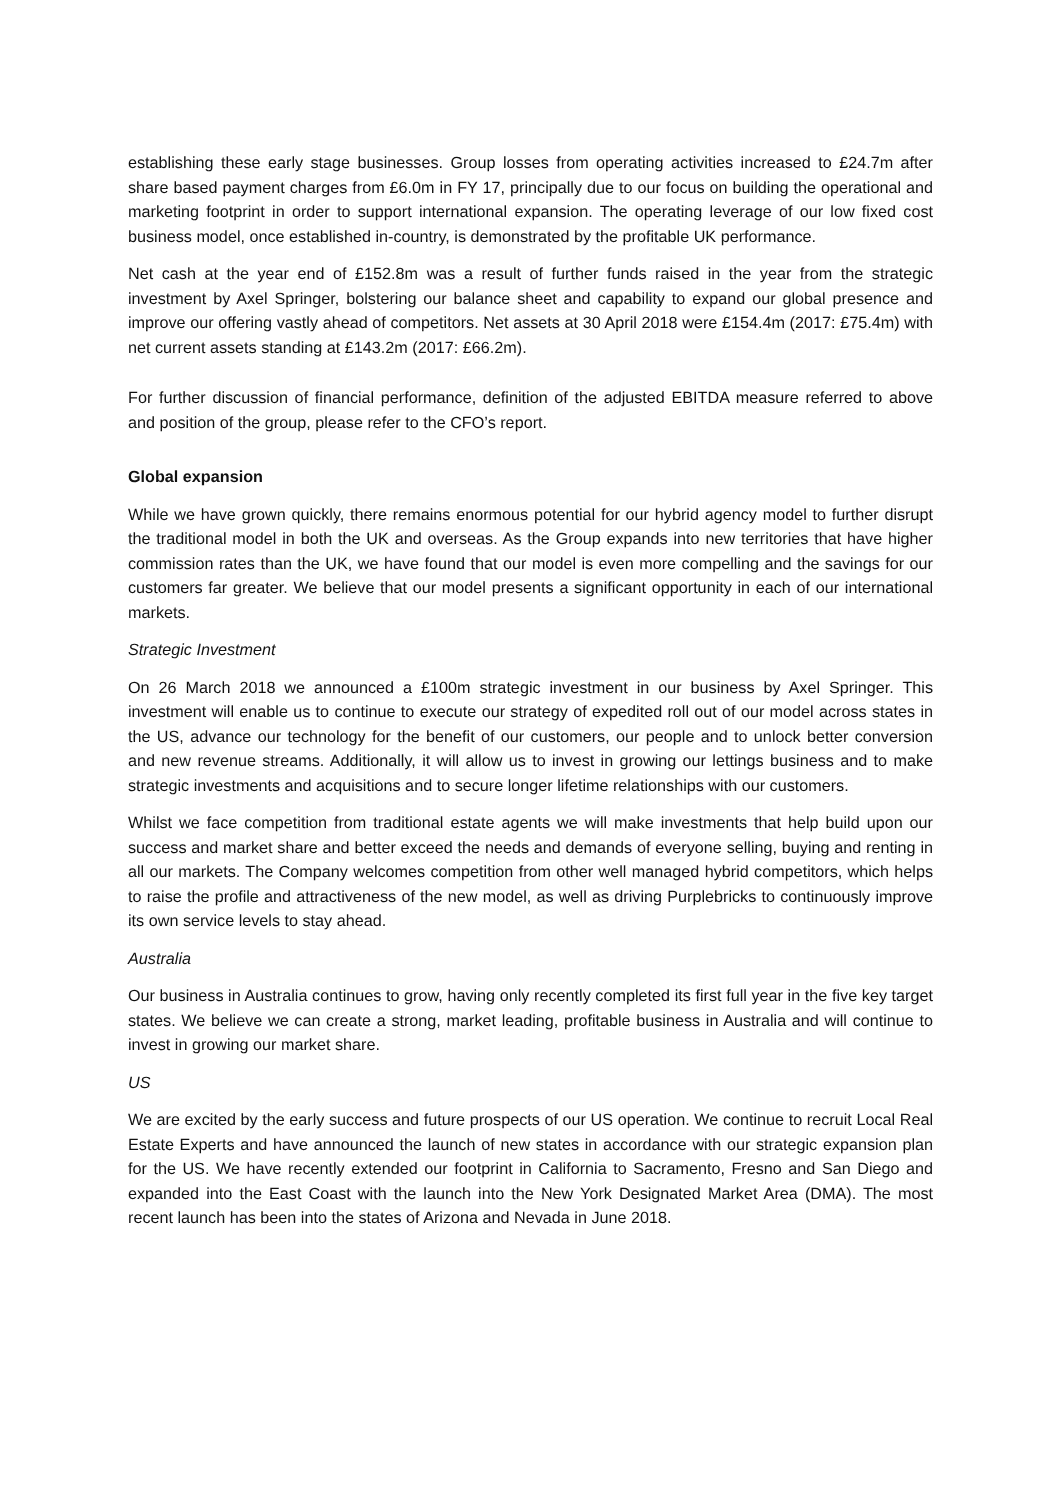establishing these early stage businesses. Group losses from operating activities increased to £24.7m after share based payment charges from £6.0m in FY 17, principally due to our focus on building the operational and marketing footprint in order to support international expansion. The operating leverage of our low fixed cost business model, once established in-country, is demonstrated by the profitable UK performance.
Net cash at the year end of £152.8m was a result of further funds raised in the year from the strategic investment by Axel Springer, bolstering our balance sheet and capability to expand our global presence and improve our offering vastly ahead of competitors. Net assets at 30 April 2018 were £154.4m (2017: £75.4m) with net current assets standing at £143.2m (2017: £66.2m).
For further discussion of financial performance, definition of the adjusted EBITDA measure referred to above and position of the group, please refer to the CFO’s report.
Global expansion
While we have grown quickly, there remains enormous potential for our hybrid agency model to further disrupt the traditional model in both the UK and overseas. As the Group expands into new territories that have higher commission rates than the UK, we have found that our model is even more compelling and the savings for our customers far greater. We believe that our model presents a significant opportunity in each of our international markets.
Strategic Investment
On 26 March 2018 we announced a £100m strategic investment in our business by Axel Springer. This investment will enable us to continue to execute our strategy of expedited roll out of our model across states in the US, advance our technology for the benefit of our customers, our people and to unlock better conversion and new revenue streams. Additionally, it will allow us to invest in growing our lettings business and to make strategic investments and acquisitions and to secure longer lifetime relationships with our customers.
Whilst we face competition from traditional estate agents we will make investments that help build upon our success and market share and better exceed the needs and demands of everyone selling, buying and renting in all our markets. The Company welcomes competition from other well managed hybrid competitors, which helps to raise the profile and attractiveness of the new model, as well as driving Purplebricks to continuously improve its own service levels to stay ahead.
Australia
Our business in Australia continues to grow, having only recently completed its first full year in the five key target states. We believe we can create a strong, market leading, profitable business in Australia and will continue to invest in growing our market share.
US
We are excited by the early success and future prospects of our US operation. We continue to recruit Local Real Estate Experts and have announced the launch of new states in accordance with our strategic expansion plan for the US. We have recently extended our footprint in California to Sacramento, Fresno and San Diego and expanded into the East Coast with the launch into the New York Designated Market Area (DMA). The most recent launch has been into the states of Arizona and Nevada in June 2018.